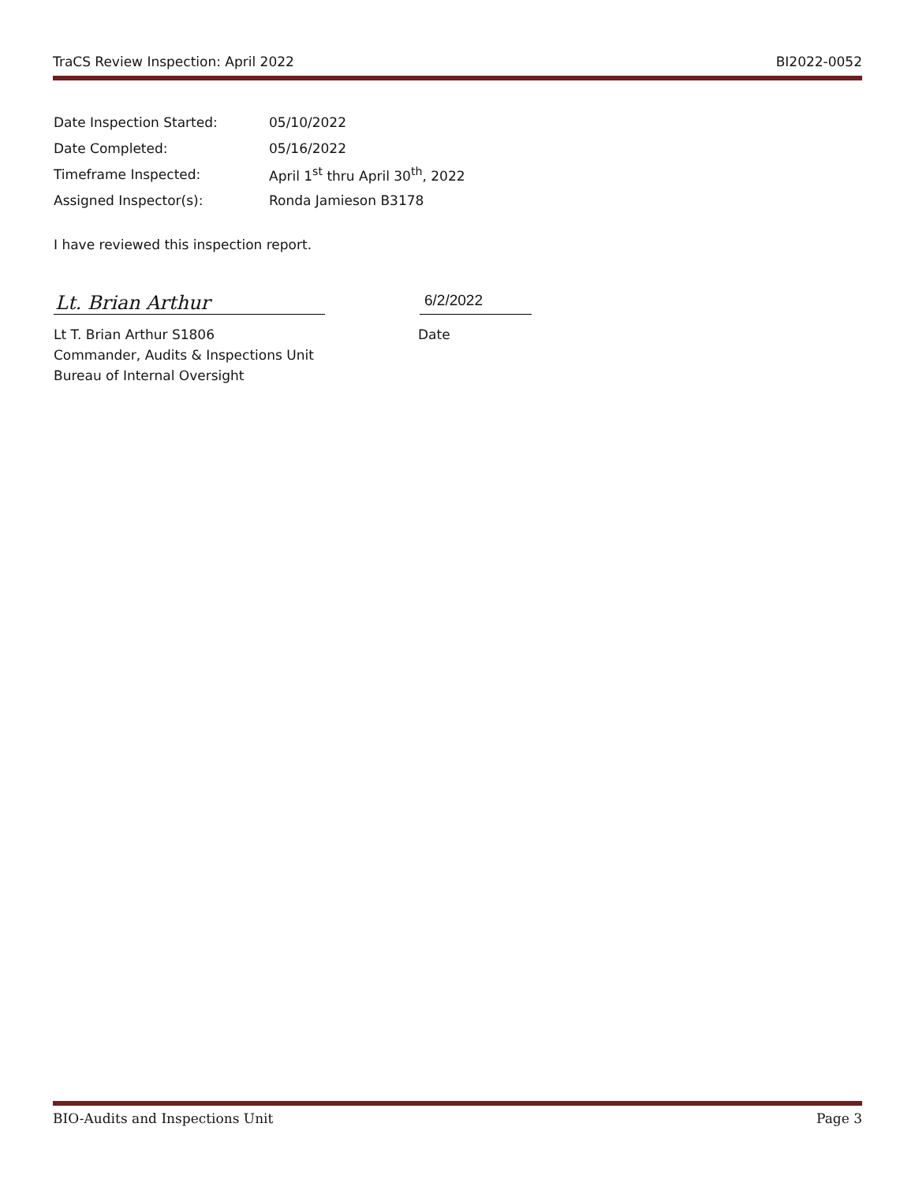TraCS Review Inspection: April 2022 BI2022-0052
Date Inspection Started: 05/10/2022
Date Completed: 05/16/2022
Timeframe Inspected: April 1<sup>st</sup> thru April 30<sup>th</sup>, 2022
Assigned Inspector(s): Ronda Jamieson B3178
I have reviewed this inspection report.
Lt. Brian Arthur
6/2/2022
Lt T. Brian Arthur S1806
Commander, Audits & Inspections Unit
Bureau of Internal Oversight
Date
BIO-Audits and Inspections Unit Page 3